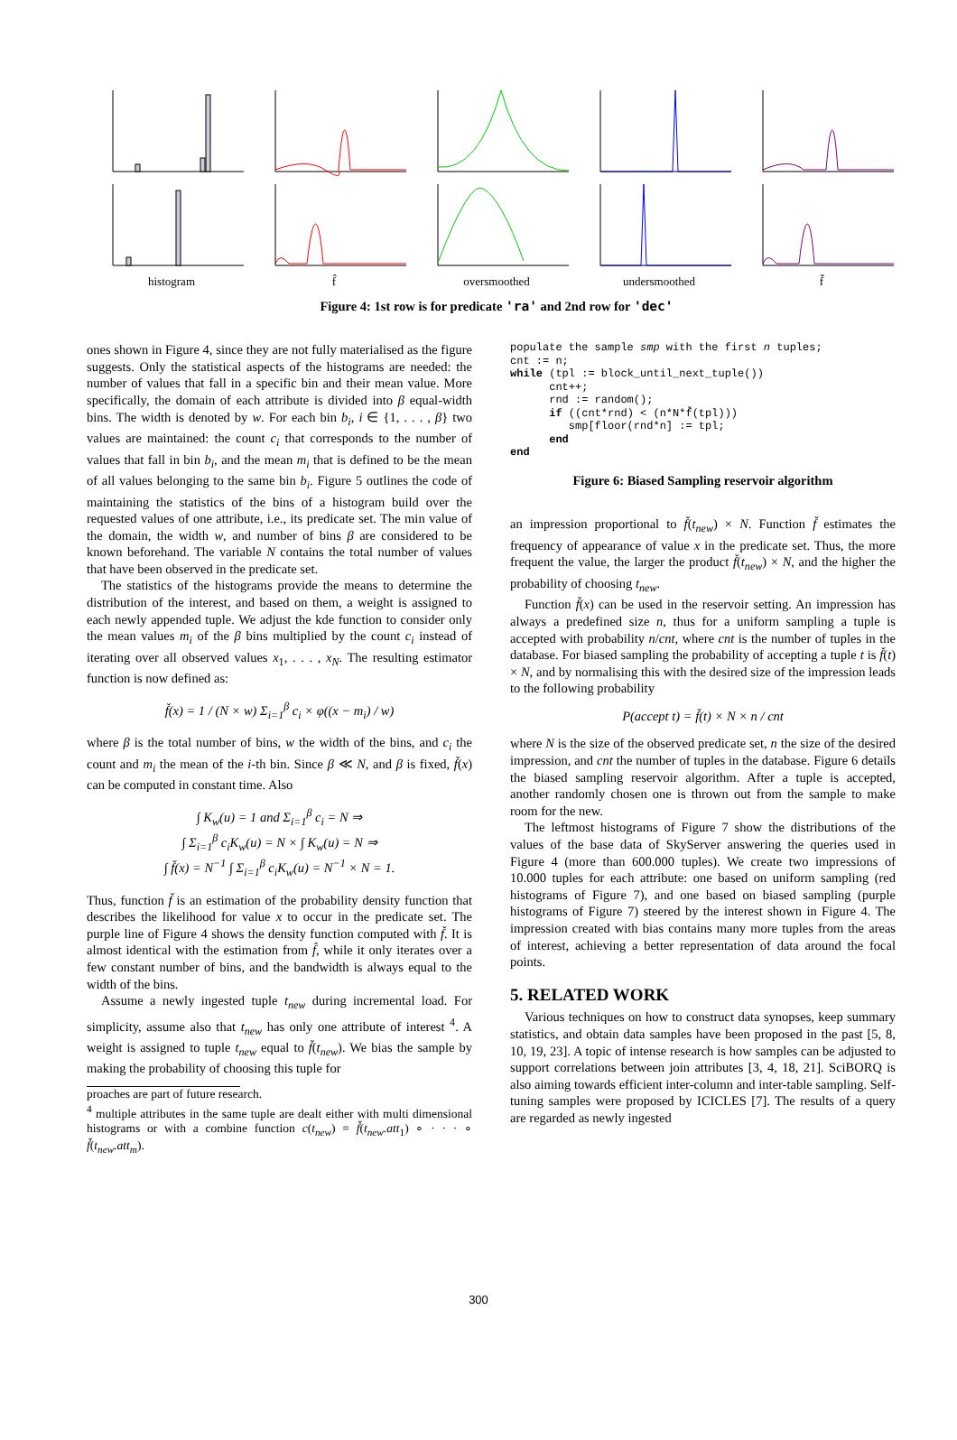histogram f̂ oversmoothed undersmoothed f̌
Figure 4: 1st row is for predicate 'ra' and 2nd row for 'dec'
ones shown in Figure 4, since they are not fully materialised as the figure suggests. Only the statistical aspects of the histograms are needed: the number of values that fall in a specific bin and their mean value. More specifically, the domain of each attribute is divided into β equal-width bins. The width is denoted by w. For each bin b<sub>i</sub>, i ∈ {1, . . . , β} two values are maintained: the count c<sub>i</sub> that corresponds to the number of values that fall in bin b<sub>i</sub>, and the mean m<sub>i</sub> that is defined to be the mean of all values belonging to the same bin b<sub>i</sub>. Figure 5 outlines the code of maintaining the statistics of the bins of a histogram build over the requested values of one attribute, i.e., its predicate set. The min value of the domain, the width w, and number of bins β are considered to be known beforehand. The variable N contains the total number of values that have been observed in the predicate set.
The statistics of the histograms provide the means to determine the distribution of the interest, and based on them, a weight is assigned to each newly appended tuple. We adjust the kde function to consider only the mean values m<sub>i</sub> of the β bins multiplied by the count c<sub>i</sub> instead of iterating over all observed values x<sub>1</sub>, . . . , x<sub>N</sub>. The resulting estimator function is now defined as:
f̌(x) = 1 / (N × w) Σ<sub>i=1</sub><sup>β</sup> c<sub>i</sub> × φ((x − m<sub>i</sub>) / w)
where β is the total number of bins, w the width of the bins, and c<sub>i</sub> the count and m<sub>i</sub> the mean of the i-th bin. Since β ≪ N, and β is fixed, f̌(x) can be computed in constant time. Also
∫ K<sub>w</sub>(u) = 1 and Σ<sub>i=1</sub><sup>β</sup> c<sub>i</sub> = N ⇒
∫ Σ<sub>i=1</sub><sup>β</sup> c<sub>i</sub>K<sub>w</sub>(u) = N × ∫ K<sub>w</sub>(u) = N ⇒
∫ f̌(x) = N<sup>−1</sup> ∫ Σ<sub>i=1</sub><sup>β</sup> c<sub>i</sub>K<sub>w</sub>(u) = N<sup>−1</sup> × N = 1.
Thus, function f̌ is an estimation of the probability density function that describes the likelihood for value x to occur in the predicate set. The purple line of Figure 4 shows the density function computed with f̌. It is almost identical with the estimation from f̂, while it only iterates over a few constant number of bins, and the bandwidth is always equal to the width of the bins.
Assume a newly ingested tuple t<sub>new</sub> during incremental load. For simplicity, assume also that t<sub>new</sub> has only one attribute of interest <sup>4</sup>. A weight is assigned to tuple t<sub>new</sub> equal to f̌(t<sub>new</sub>). We bias the sample by making the probability of choosing this tuple for
proaches are part of future research.
<sup>4</sup> multiple attributes in the same tuple are dealt either with multi dimensional histograms or with a combine function c(t<sub>new</sub>) = f̌(t<sub>new</sub>.att<sub>1</sub>) ∘ · · · ∘ f̌(t<sub>new</sub>.att<sub>m</sub>).
populate the sample smp with the first n tuples;
cnt := n;
while (tpl := block_until_next_tuple())
      cnt++;
      rnd := random();
      if ((cnt*rnd) < (n*N*f̌(tpl)))
         smp[floor(rnd*n] := tpl;
      end
end
Figure 6: Biased Sampling reservoir algorithm
an impression proportional to f̌(t<sub>new</sub>) × N. Function f̌ estimates the frequency of appearance of value x in the predicate set. Thus, the more frequent the value, the larger the product f̌(t<sub>new</sub>) × N, and the higher the probability of choosing t<sub>new</sub>.
Function f̌(x) can be used in the reservoir setting. An impression has always a predefined size n, thus for a uniform sampling a tuple is accepted with probability n/cnt, where cnt is the number of tuples in the database. For biased sampling the probability of accepting a tuple t is f̌(t) × N, and by normalising this with the desired size of the impression leads to the following probability
P(accept t) = f̌(t) × N × n / cnt
where N is the size of the observed predicate set, n the size of the desired impression, and cnt the number of tuples in the database. Figure 6 details the biased sampling reservoir algorithm. After a tuple is accepted, another randomly chosen one is thrown out from the sample to make room for the new.
The leftmost histograms of Figure 7 show the distributions of the values of the base data of SkyServer answering the queries used in Figure 4 (more than 600.000 tuples). We create two impressions of 10.000 tuples for each attribute: one based on uniform sampling (red histograms of Figure 7), and one based on biased sampling (purple histograms of Figure 7) steered by the interest shown in Figure 4. The impression created with bias contains many more tuples from the areas of interest, achieving a better representation of data around the focal points.
5. RELATED WORK
Various techniques on how to construct data synopses, keep summary statistics, and obtain data samples have been proposed in the past [5, 8, 10, 19, 23]. A topic of intense research is how samples can be adjusted to support correlations between join attributes [3, 4, 18, 21]. SciBORQ is also aiming towards efficient inter-column and inter-table sampling. Self-tuning samples were proposed by ICICLES [7]. The results of a query are regarded as newly ingested
300